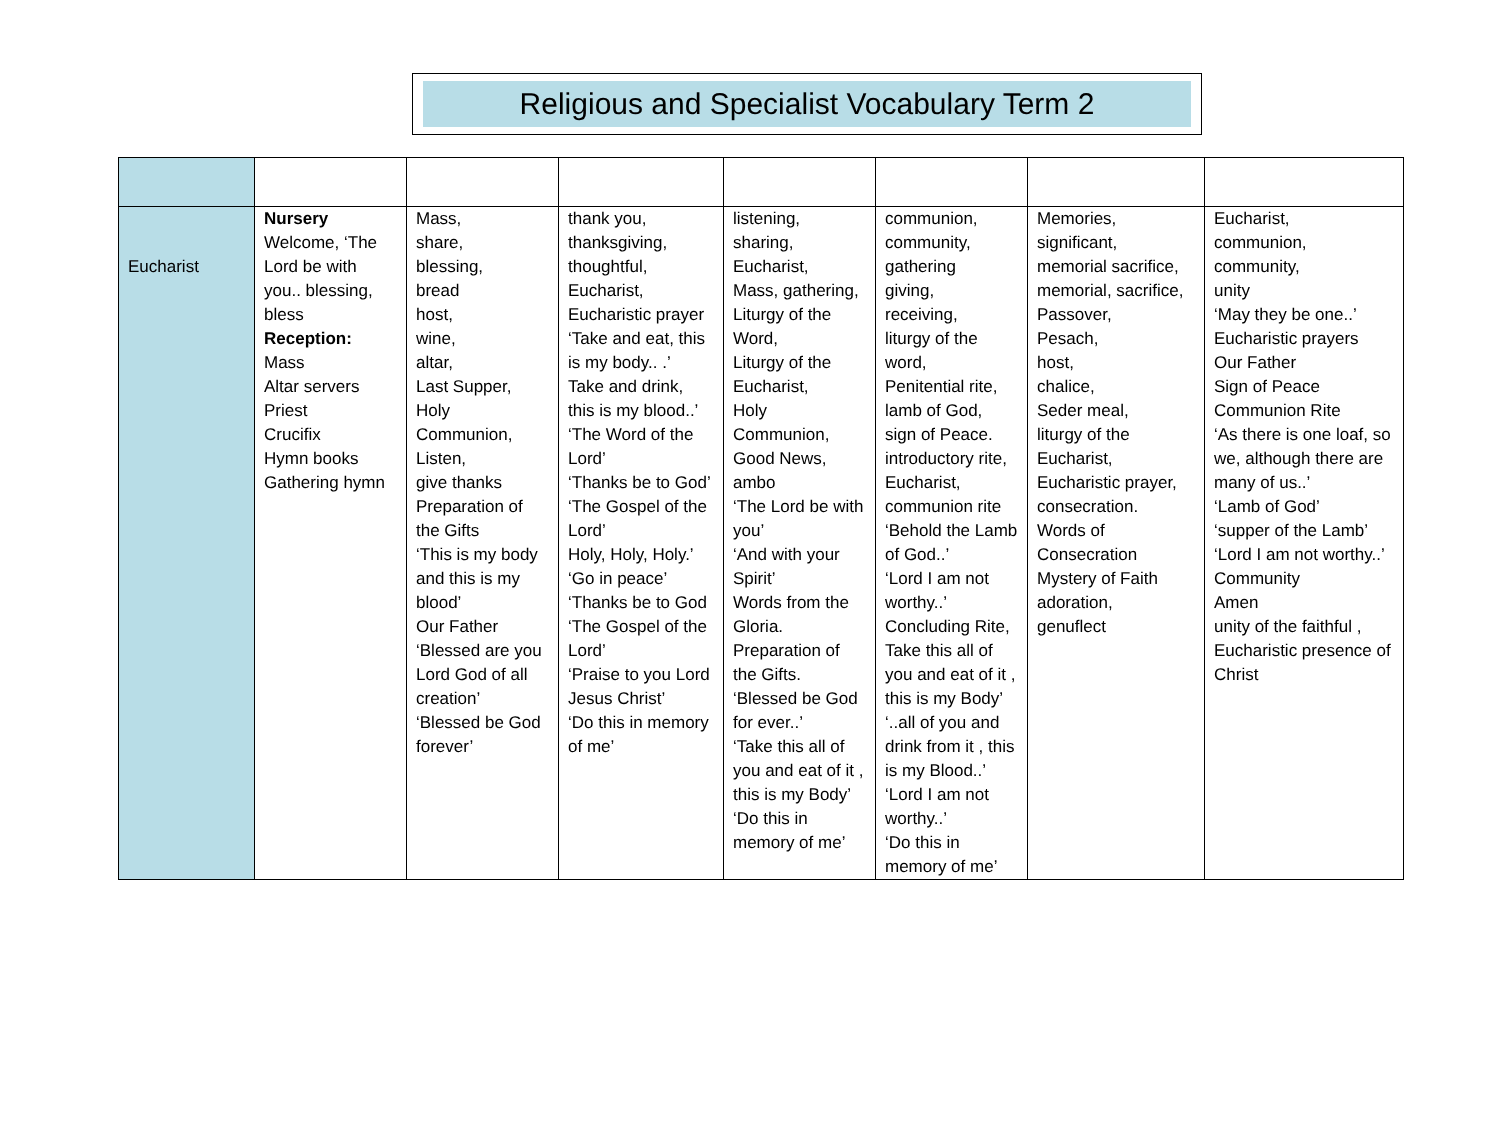Religious and Specialist Vocabulary Term 2
| Eucharist | Nursery Welcome, ‘The Lord be with you.. blessing, bless Reception: Mass Altar servers Priest Crucifix Hymn books Gathering hymn | Mass, share, blessing, bread host, wine, altar, Last Supper, Holy Communion, Listen, give thanks Preparation of the Gifts ‘This is my body and this is my blood’ Our Father ‘Blessed are you Lord God of all creation’ ‘Blessed be God forever’ | thank you, thanksgiving, thoughtful, Eucharist, Eucharistic prayer ‘Take and eat, this is my body.. .’ Take and drink, this is my blood..’ ‘The Word of the Lord’ ‘Thanks be to God’ ‘The Gospel of the Lord’ Holy, Holy, Holy.’ ‘Go in peace’ ‘Thanks be to God ‘The Gospel of the Lord’ ‘Praise to you Lord Jesus Christ’ ‘Do this in memory of me’ | listening, sharing, Eucharist, Mass, gathering, Liturgy of the Word, Liturgy of the Eucharist, Holy Communion, Good News, ambo ‘The Lord be with you’ ‘And with your Spirit’ Words from the Gloria. Preparation of the Gifts. ‘Blessed be God for ever..’ ‘Take this all of you and eat of it , this is my Body’ ‘Do this in memory of me’ | communion, community, gathering giving, receiving, liturgy of the word, Penitential rite, lamb of God, sign of Peace. introductory rite, Eucharist, communion rite ‘Behold the Lamb of God..’ ‘Lord I am not worthy..’ Concluding Rite, Take this all of you and eat of it , this is my Body’ ‘..all of you and drink from it , this is my Blood..’ ‘Lord I am not worthy..’ ‘Do this in memory of me’ | Memories, significant, memorial sacrifice, memorial, sacrifice, Passover, Pesach, host, chalice, Seder meal, liturgy of the Eucharist, Eucharistic prayer, consecration. Words of Consecration Mystery of Faith adoration, genuflect | Eucharist, communion, community, unity ‘May they be one..’ Eucharistic prayers Our Father Sign of Peace Communion Rite ‘As there is one loaf, so we, although there are many of us..’ ‘Lamb of God’ ‘supper of the Lamb’ ‘Lord I am not worthy..’ Community Amen unity of the faithful , Eucharistic presence of Christ |